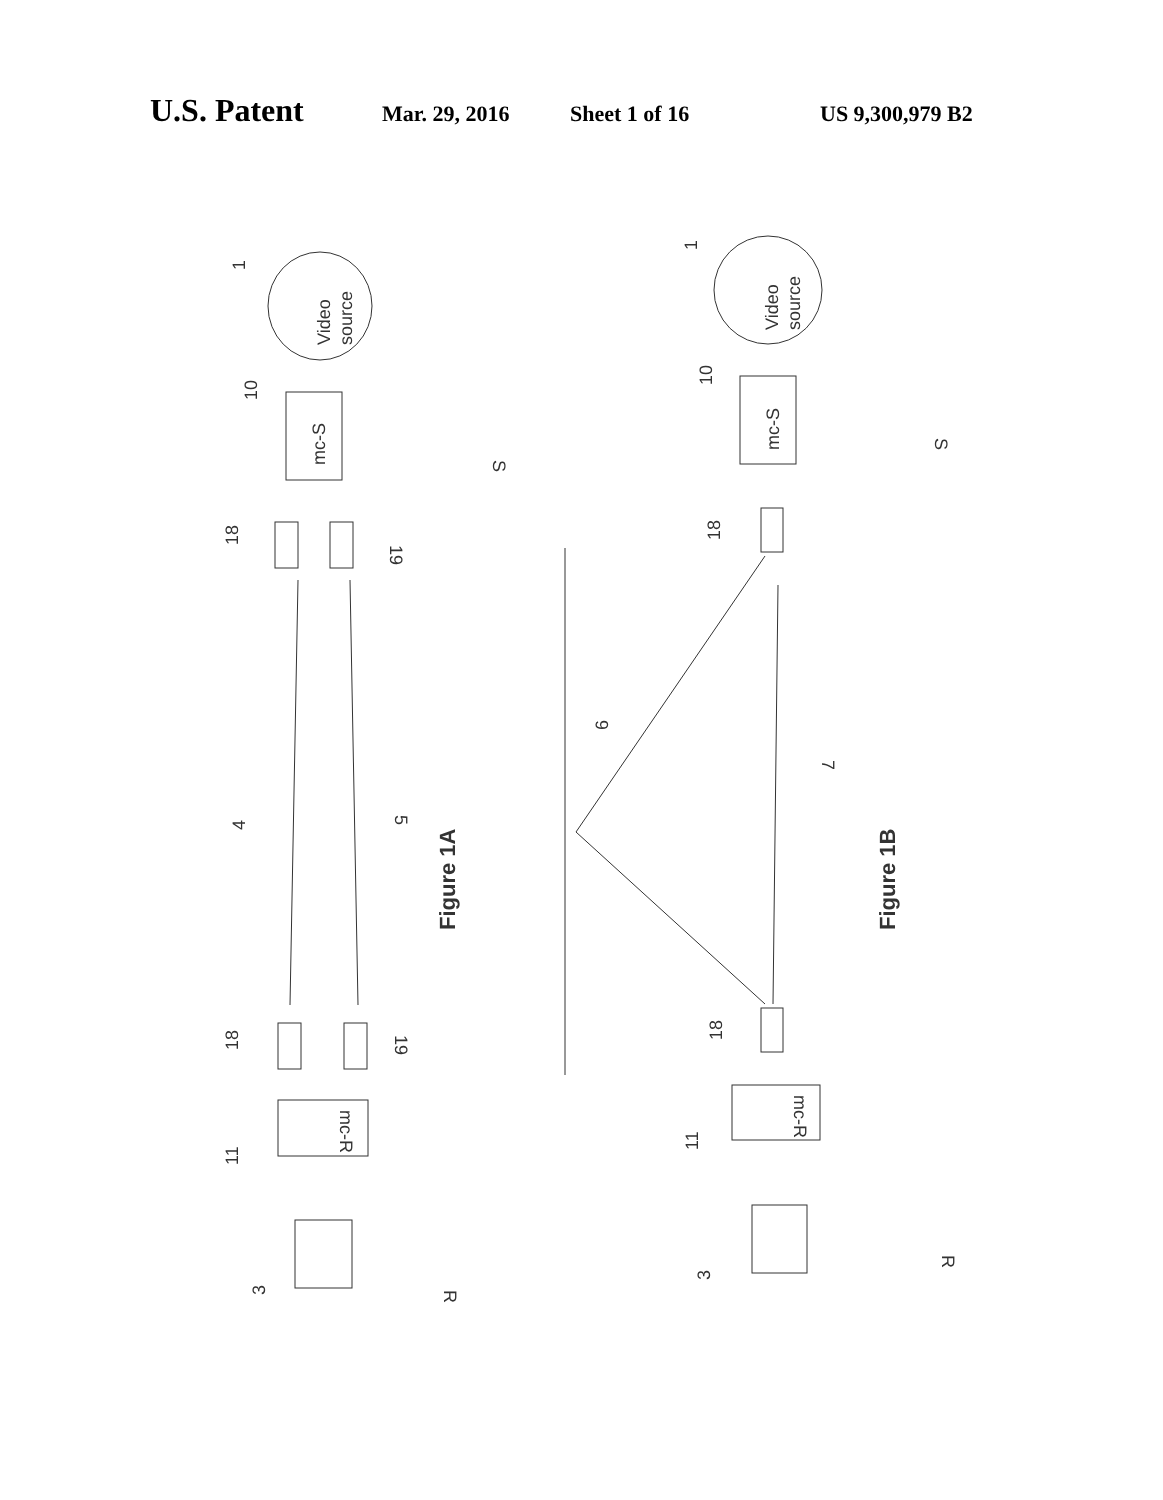U.S. Patent Mar. 29, 2016 Sheet 1 of 16 US 9,300,979 B2
Figure 1A
Figure 1B
Video
source
mc-S
mc-R
Video
source
mc-S
mc-R
1
10
18
19
4
5
18
19
11
3
S
R
1
10
18
6
7
18
11
3
S
R